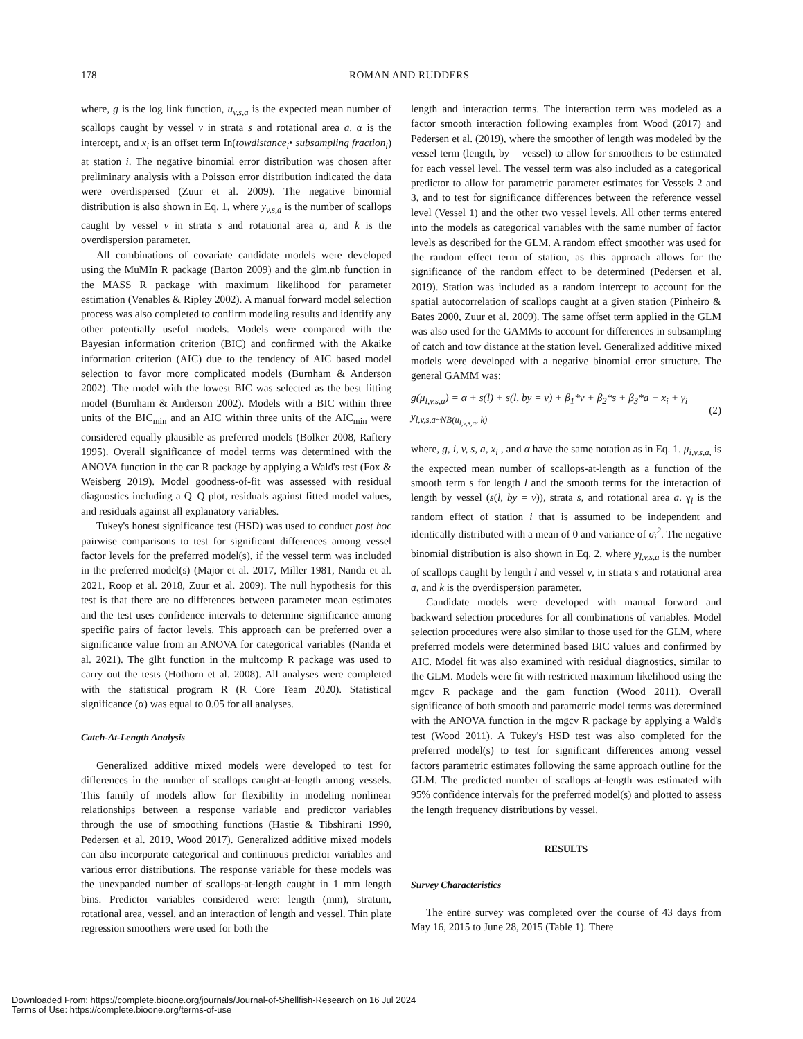178 ROMAN AND RUDDERS
where, g is the log link function, u<sub>v,s,a</sub> is the expected mean number of scallops caught by vessel v in strata s and rotational area a. α is the intercept, and x<sub>i</sub> is an offset term In(towdistance<sub>i</sub>• subsampling fraction<sub>i</sub>) at station i. The negative binomial error distribution was chosen after preliminary analysis with a Poisson error distribution indicated the data were overdispersed (Zuur et al. 2009). The negative binomial distribution is also shown in Eq. 1, where y<sub>v,s,a</sub> is the number of scallops caught by vessel v in strata s and rotational area a, and k is the overdispersion parameter.
All combinations of covariate candidate models were developed using the MuMIn R package (Barton 2009) and the glm.nb function in the MASS R package with maximum likelihood for parameter estimation (Venables & Ripley 2002). A manual forward model selection process was also completed to confirm modeling results and identify any other potentially useful models. Models were compared with the Bayesian information criterion (BIC) and confirmed with the Akaike information criterion (AIC) due to the tendency of AIC based model selection to favor more complicated models (Burnham & Anderson 2002). The model with the lowest BIC was selected as the best fitting model (Burnham & Anderson 2002). Models with a BIC within three units of the BIC<sub>min</sub> and an AIC within three units of the AIC<sub>min</sub> were considered equally plausible as preferred models (Bolker 2008, Raftery 1995). Overall significance of model terms was determined with the ANOVA function in the car R package by applying a Wald's test (Fox & Weisberg 2019). Model goodness-of-fit was assessed with residual diagnostics including a Q–Q plot, residuals against fitted model values, and residuals against all explanatory variables.
Tukey's honest significance test (HSD) was used to conduct post hoc pairwise comparisons to test for significant differences among vessel factor levels for the preferred model(s), if the vessel term was included in the preferred model(s) (Major et al. 2017, Miller 1981, Nanda et al. 2021, Roop et al. 2018, Zuur et al. 2009). The null hypothesis for this test is that there are no differences between parameter mean estimates and the test uses confidence intervals to determine significance among specific pairs of factor levels. This approach can be preferred over a significance value from an ANOVA for categorical variables (Nanda et al. 2021). The glht function in the multcomp R package was used to carry out the tests (Hothorn et al. 2008). All analyses were completed with the statistical program R (R Core Team 2020). Statistical significance (α) was equal to 0.05 for all analyses.
Catch-At-Length Analysis
Generalized additive mixed models were developed to test for differences in the number of scallops caught-at-length among vessels. This family of models allow for flexibility in modeling nonlinear relationships between a response variable and predictor variables through the use of smoothing functions (Hastie & Tibshirani 1990, Pedersen et al. 2019, Wood 2017). Generalized additive mixed models can also incorporate categorical and continuous predictor variables and various error distributions. The response variable for these models was the unexpanded number of scallops-at-length caught in 1 mm length bins. Predictor variables considered were: length (mm), stratum, rotational area, vessel, and an interaction of length and vessel. Thin plate regression smoothers were used for both the
length and interaction terms. The interaction term was modeled as a factor smooth interaction following examples from Wood (2017) and Pedersen et al. (2019), where the smoother of length was modeled by the vessel term (length, by = vessel) to allow for smoothers to be estimated for each vessel level. The vessel term was also included as a categorical predictor to allow for parametric parameter estimates for Vessels 2 and 3, and to test for significance differences between the reference vessel level (Vessel 1) and the other two vessel levels. All other terms entered into the models as categorical variables with the same number of factor levels as described for the GLM. A random effect smoother was used for the random effect term of station, as this approach allows for the significance of the random effect to be determined (Pedersen et al. 2019). Station was included as a random intercept to account for the spatial autocorrelation of scallops caught at a given station (Pinheiro & Bates 2000, Zuur et al. 2009). The same offset term applied in the GLM was also used for the GAMMs to account for differences in subsampling of catch and tow distance at the station level. Generalized additive mixed models were developed with a negative binomial error structure. The general GAMM was:
g(μ<sub>l,v,s,a</sub>) = α + s(l) + s(l, by = v) + β<sub>1</sub>*v + β<sub>2</sub>*s + β<sub>3</sub>*a + x<sub>i</sub> + γ<sub>i</sub>
y<sub>l,v,s,a~NB(u<sub>l,v,s,a</sub>, k)</sub>
(2)
where, g, i, v, s, a, x<sub>i</sub> , and α have the same notation as in Eq. 1. μ<sub>i,v,s,a,</sub> is the expected mean number of scallops-at-length as a function of the smooth term s for length l and the smooth terms for the interaction of length by vessel (s(l, by = v)), strata s, and rotational area a. γ<sub>i</sub> is the random effect of station i that is assumed to be independent and identically distributed with a mean of 0 and variance of σ<sub>i</sub><sup>2</sup>. The negative binomial distribution is also shown in Eq. 2, where y<sub>l,v,s,a</sub> is the number of scallops caught by length l and vessel v, in strata s and rotational area a, and k is the overdispersion parameter.
Candidate models were developed with manual forward and backward selection procedures for all combinations of variables. Model selection procedures were also similar to those used for the GLM, where preferred models were determined based BIC values and confirmed by AIC. Model fit was also examined with residual diagnostics, similar to the GLM. Models were fit with restricted maximum likelihood using the mgcv R package and the gam function (Wood 2011). Overall significance of both smooth and parametric model terms was determined with the ANOVA function in the mgcv R package by applying a Wald's test (Wood 2011). A Tukey's HSD test was also completed for the preferred model(s) to test for significant differences among vessel factors parametric estimates following the same approach outline for the GLM. The predicted number of scallops at-length was estimated with 95% confidence intervals for the preferred model(s) and plotted to assess the length frequency distributions by vessel.
RESULTS
Survey Characteristics
The entire survey was completed over the course of 43 days from May 16, 2015 to June 28, 2015 (Table 1). There
Downloaded From: https://complete.bioone.org/journals/Journal-of-Shellfish-Research on 16 Jul 2024
Terms of Use: https://complete.bioone.org/terms-of-use